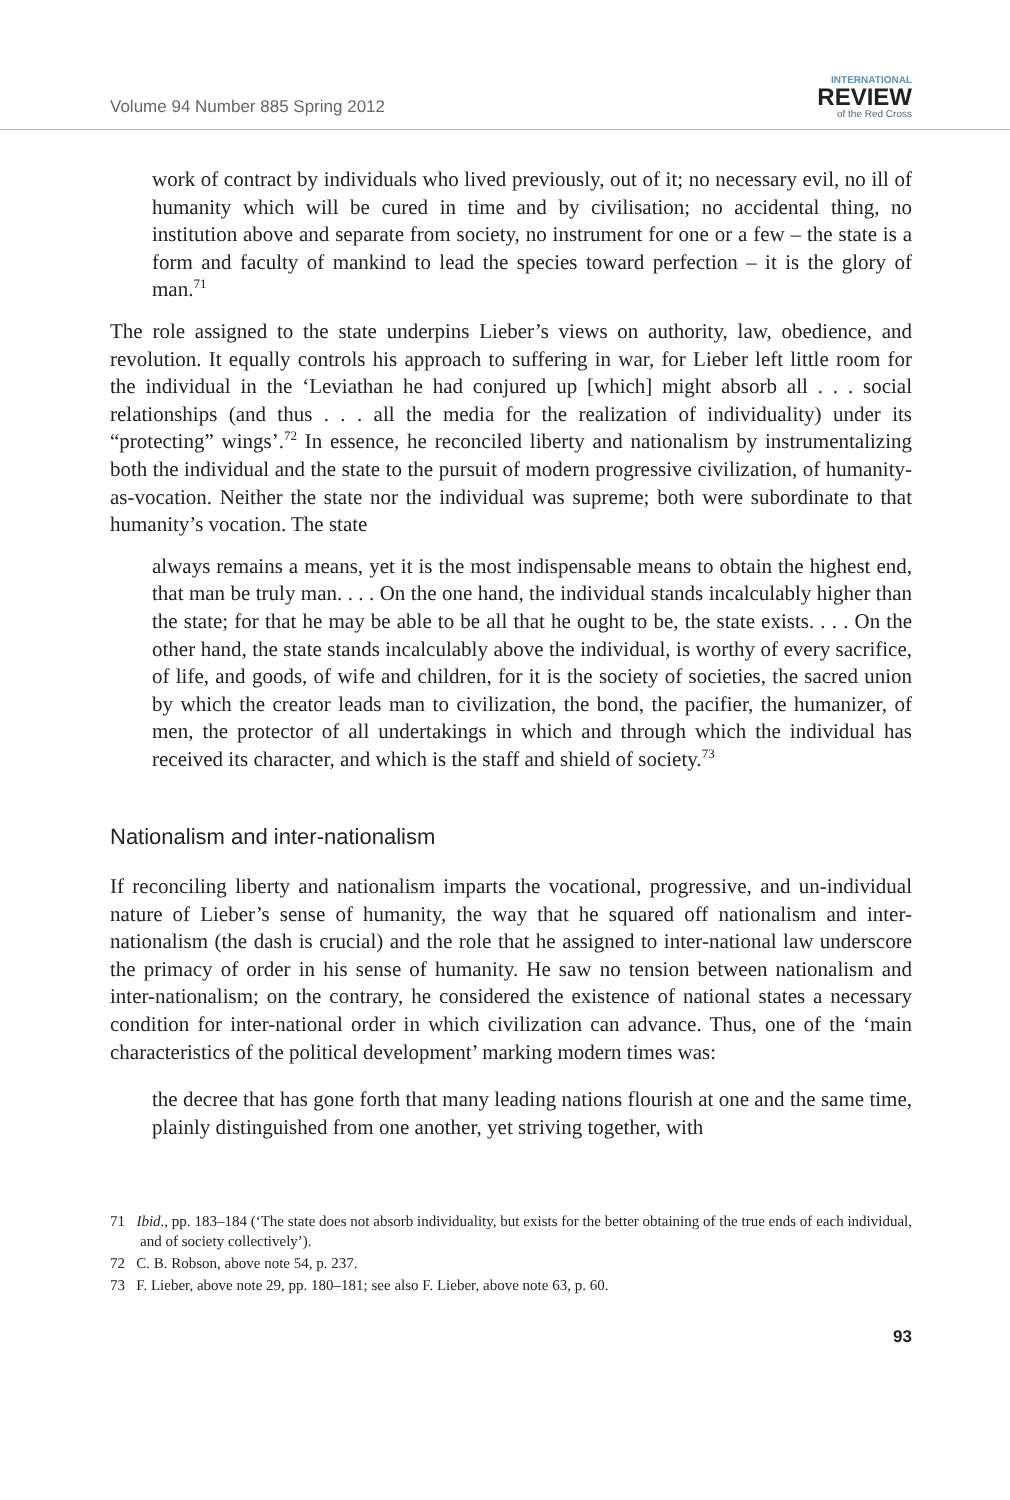Volume 94 Number 885 Spring 2012
INTERNATIONAL
REVIEW
of the Red Cross
work of contract by individuals who lived previously, out of it; no necessary evil, no ill of humanity which will be cured in time and by civilisation; no accidental thing, no institution above and separate from society, no instrument for one or a few – the state is a form and faculty of mankind to lead the species toward perfection – it is the glory of man.<sup>71</sup>
The role assigned to the state underpins Lieber’s views on authority, law, obedience, and revolution. It equally controls his approach to suffering in war, for Lieber left little room for the individual in the ‘Leviathan he had conjured up [which] might absorb all . . . social relationships (and thus . . . all the media for the realization of individuality) under its “protecting” wings’.<sup>72</sup> In essence, he reconciled liberty and nationalism by instrumentalizing both the individual and the state to the pursuit of modern progressive civilization, of humanity-as-vocation. Neither the state nor the individual was supreme; both were subordinate to that humanity’s vocation. The state
always remains a means, yet it is the most indispensable means to obtain the highest end, that man be truly man. . . . On the one hand, the individual stands incalculably higher than the state; for that he may be able to be all that he ought to be, the state exists. . . . On the other hand, the state stands incalculably above the individual, is worthy of every sacrifice, of life, and goods, of wife and children, for it is the society of societies, the sacred union by which the creator leads man to civilization, the bond, the pacifier, the humanizer, of men, the protector of all undertakings in which and through which the individual has received its character, and which is the staff and shield of society.<sup>73</sup>
Nationalism and inter-nationalism
If reconciling liberty and nationalism imparts the vocational, progressive, and un-individual nature of Lieber’s sense of humanity, the way that he squared off nationalism and inter-nationalism (the dash is crucial) and the role that he assigned to inter-national law underscore the primacy of order in his sense of humanity. He saw no tension between nationalism and inter-nationalism; on the contrary, he considered the existence of national states a necessary condition for inter-national order in which civilization can advance. Thus, one of the ‘main characteristics of the political development’ marking modern times was:
the decree that has gone forth that many leading nations flourish at one and the same time, plainly distinguished from one another, yet striving together, with
71 Ibid., pp. 183–184 (‘The state does not absorb individuality, but exists for the better obtaining of the true ends of each individual, and of society collectively’).
72 C. B. Robson, above note 54, p. 237.
73 F. Lieber, above note 29, pp. 180–181; see also F. Lieber, above note 63, p. 60.
93